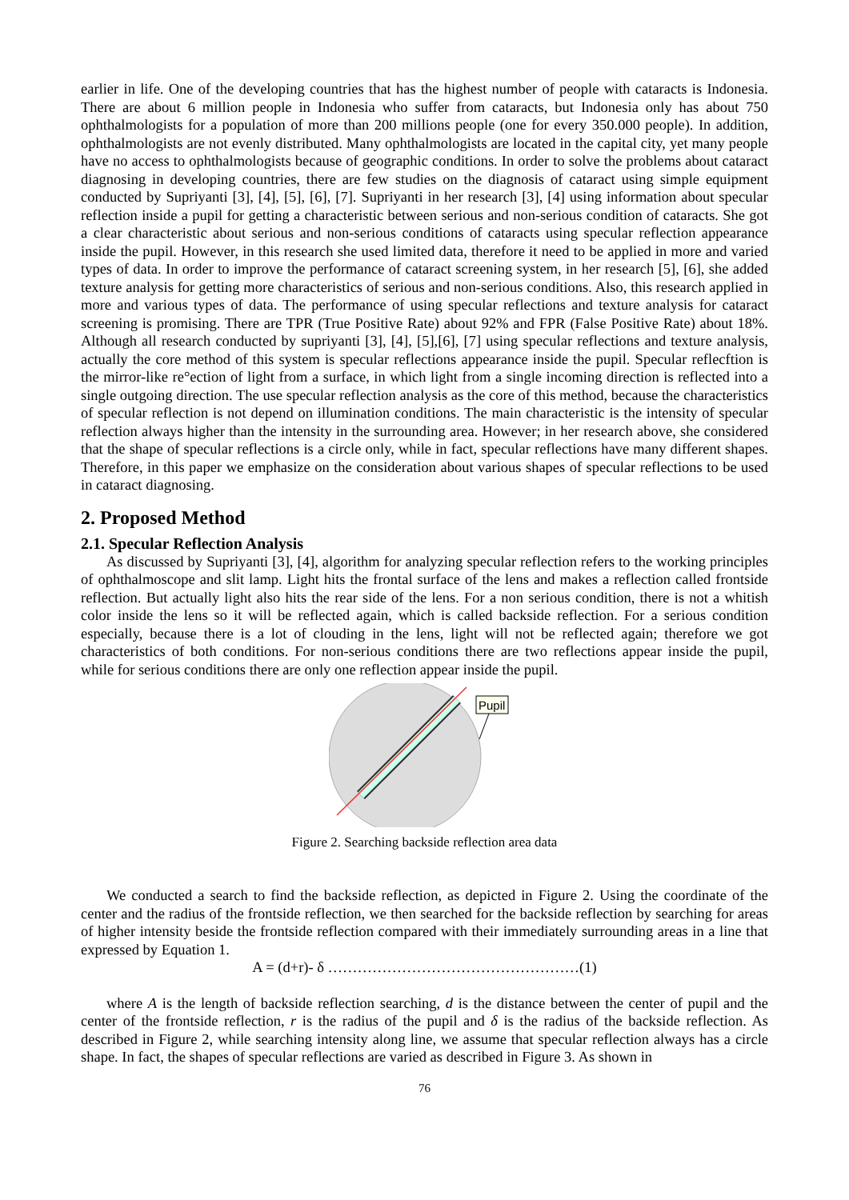earlier in life. One of the developing countries that has the highest number of people with cataracts is Indonesia. There are about 6 million people in Indonesia who suffer from cataracts, but Indonesia only has about 750 ophthalmologists for a population of more than 200 millions people (one for every 350.000 people). In addition, ophthalmologists are not evenly distributed. Many ophthalmologists are located in the capital city, yet many people have no access to ophthalmologists because of geographic conditions. In order to solve the problems about cataract diagnosing in developing countries, there are few studies on the diagnosis of cataract using simple equipment conducted by Supriyanti [3], [4], [5], [6], [7]. Supriyanti in her research [3], [4] using information about specular reflection inside a pupil for getting a characteristic between serious and non-serious condition of cataracts. She got a clear characteristic about serious and non-serious conditions of cataracts using specular reflection appearance inside the pupil. However, in this research she used limited data, therefore it need to be applied in more and varied types of data. In order to improve the performance of cataract screening system, in her research [5], [6], she added texture analysis for getting more characteristics of serious and non-serious conditions. Also, this research applied in more and various types of data. The performance of using specular reflections and texture analysis for cataract screening is promising. There are TPR (True Positive Rate) about 92% and FPR (False Positive Rate) about 18%. Although all research conducted by supriyanti [3], [4], [5],[6], [7] using specular reflections and texture analysis, actually the core method of this system is specular reflections appearance inside the pupil. Specular reflecftion is the mirror-like re°ection of light from a surface, in which light from a single incoming direction is reflected into a single outgoing direction. The use specular reflection analysis as the core of this method, because the characteristics of specular reflection is not depend on illumination conditions. The main characteristic is the intensity of specular reflection always higher than the intensity in the surrounding area. However; in her research above, she considered that the shape of specular reflections is a circle only, while in fact, specular reflections have many different shapes. Therefore, in this paper we emphasize on the consideration about various shapes of specular reflections to be used in cataract diagnosing.
2. Proposed Method
2.1. Specular Reflection Analysis
As discussed by Supriyanti [3], [4], algorithm for analyzing specular reflection refers to the working principles of ophthalmoscope and slit lamp. Light hits the frontal surface of the lens and makes a reflection called frontside reflection. But actually light also hits the rear side of the lens. For a non serious condition, there is not a whitish color inside the lens so it will be reflected again, which is called backside reflection. For a serious condition especially, because there is a lot of clouding in the lens, light will not be reflected again; therefore we got characteristics of both conditions. For non-serious conditions there are two reflections appear inside the pupil, while for serious conditions there are only one reflection appear inside the pupil.
Pupil
Figure 2. Searching backside reflection area data
We conducted a search to find the backside reflection, as depicted in Figure 2. Using the coordinate of the center and the radius of the frontside reflection, we then searched for the backside reflection by searching for areas of higher intensity beside the frontside reflection compared with their immediately surrounding areas in a line that expressed by Equation 1.
A = (d+r)- δ ……………………………………………(1)
where A is the length of backside reflection searching, d is the distance between the center of pupil and the center of the frontside reflection, r is the radius of the pupil and δ is the radius of the backside reflection. As described in Figure 2, while searching intensity along line, we assume that specular reflection always has a circle shape. In fact, the shapes of specular reflections are varied as described in Figure 3. As shown in
76